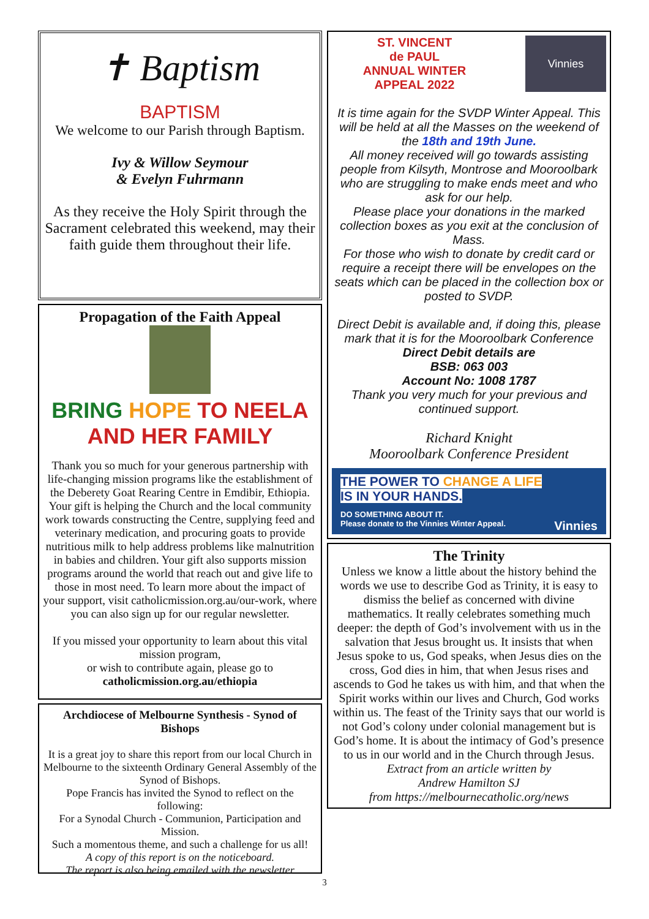✝ Baptism
BAPTISM
We welcome to our Parish through Baptism.
Ivy & Willow Seymour
& Evelyn Fuhrmann
As they receive the Holy Spirit through the Sacrament celebrated this weekend, may their faith guide them throughout their life.
Propagation of the Faith Appeal
BRING HOPE TO NEELA AND HER FAMILY
Thank you so much for your generous partnership with life-changing mission programs like the establishment of the Deberety Goat Rearing Centre in Emdibir, Ethiopia. Your gift is helping the Church and the local community work towards constructing the Centre, supplying feed and veterinary medication, and procuring goats to provide nutritious milk to help address problems like malnutrition in babies and children. Your gift also supports mission programs around the world that reach out and give life to those in most need. To learn more about the impact of your support, visit catholicmission.org.au/our-work, where you can also sign up for our regular newsletter.
If you missed your opportunity to learn about this vital mission program,
or wish to contribute again, please go to
catholicmission.org.au/ethiopia
Archdiocese of Melbourne Synthesis - Synod of Bishops
It is a great joy to share this report from our local Church in Melbourne to the sixteenth Ordinary General Assembly of the Synod of Bishops.
Pope Francis has invited the Synod to reflect on the following:
For a Synodal Church - Communion, Participation and Mission.
Such a momentous theme, and such a challenge for us all!
A copy of this report is on the noticeboard.
The report is also being emailed with the newsletter
ST. VINCENT
de PAUL
ANNUAL WINTER
APPEAL 2022
Vinnies
It is time again for the SVDP Winter Appeal. This will be held at all the Masses on the weekend of the 18th and 19th June.
All money received will go towards assisting people from Kilsyth, Montrose and Mooroolbark who are struggling to make ends meet and who ask for our help.
Please place your donations in the marked collection boxes as you exit at the conclusion of Mass.
For those who wish to donate by credit card or require a receipt there will be envelopes on the seats which can be placed in the collection box or posted to SVDP.
Direct Debit is available and, if doing this, please mark that it is for the Mooroolbark Conference
Direct Debit details are
BSB: 063 003
Account No: 1008 1787
Thank you very much for your previous and continued support.
Richard Knight
Mooroolbark Conference President
THE POWER TO CHANGE A LIFE
IS IN YOUR HANDS.
DO SOMETHING ABOUT IT.
Please donate to the Vinnies Winter Appeal. Vinnies
The Trinity
Unless we know a little about the history behind the words we use to describe God as Trinity, it is easy to dismiss the belief as concerned with divine mathematics. It really celebrates something much deeper: the depth of God’s involvement with us in the salvation that Jesus brought us. It insists that when Jesus spoke to us, God speaks, when Jesus dies on the cross, God dies in him, that when Jesus rises and ascends to God he takes us with him, and that when the Spirit works within our lives and Church, God works within us. The feast of the Trinity says that our world is not God’s colony under colonial management but is God’s home. It is about the intimacy of God’s presence to us in our world and in the Church through Jesus.
Extract from an article written by
Andrew Hamilton SJ
from https://melbournecatholic.org/news
3